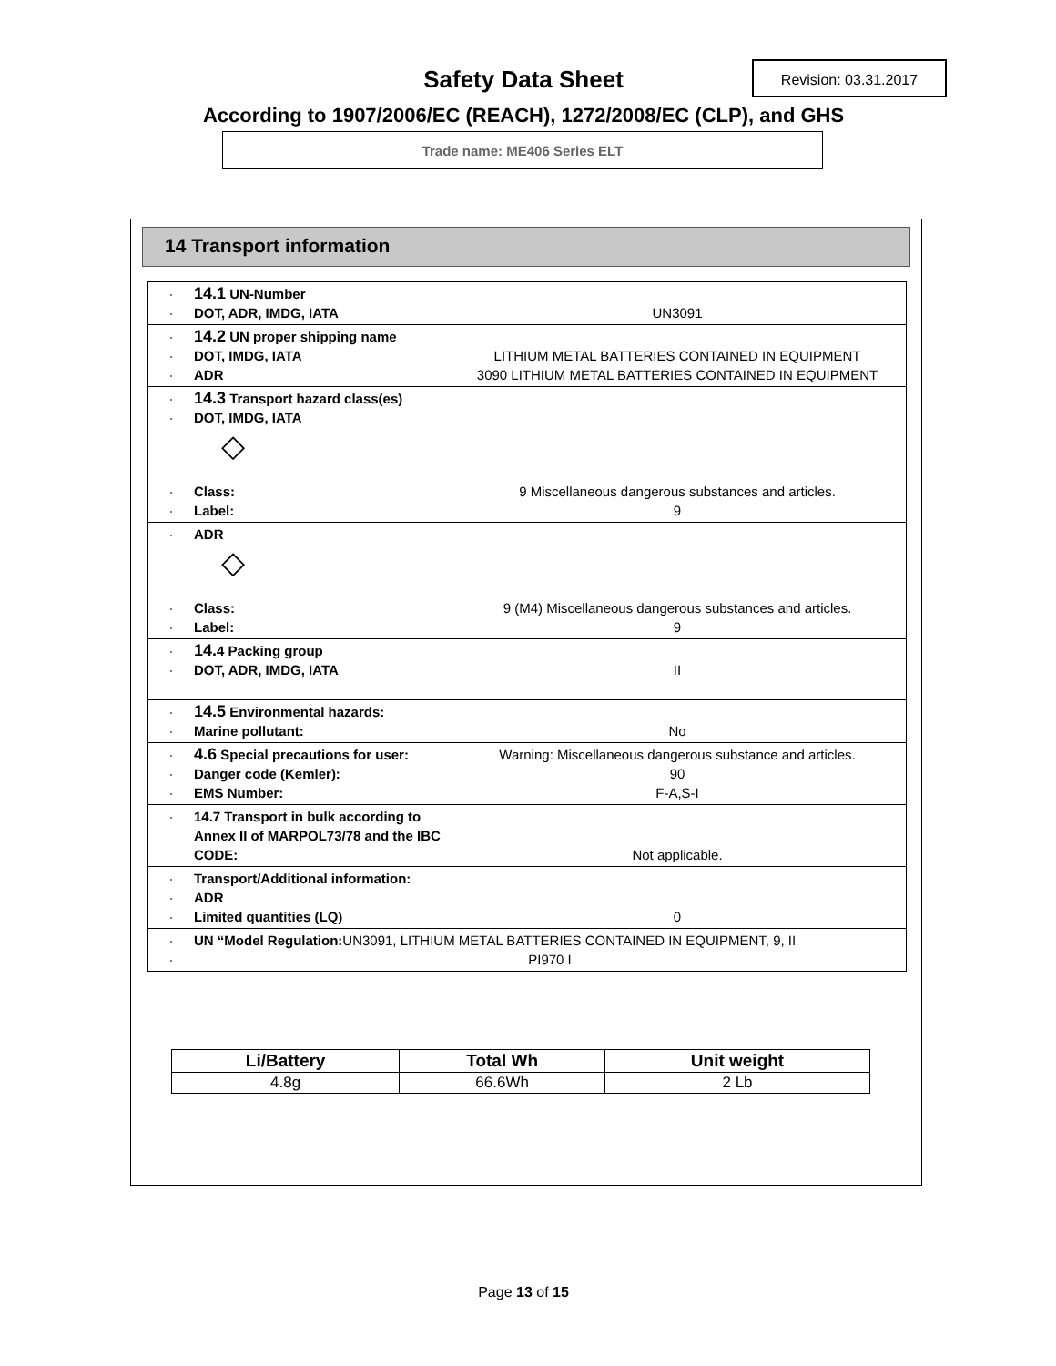Safety Data Sheet Revision: 03.31.2017
According to 1907/2006/EC (REACH), 1272/2008/EC (CLP), and GHS
Trade name: ME406 Series ELT
14 Transport information
· 14.1 UN-Number
· DOT, ADR, IMDG, IATA UN3091
· 14.2 UN proper shipping name
· DOT, IMDG, IATA LITHIUM METAL BATTERIES CONTAINED IN EQUIPMENT
· ADR 3090 LITHIUM METAL BATTERIES CONTAINED IN EQUIPMENT
· 14.3 Transport hazard class(es)
· DOT, IMDG, IATA
◇
· Class: 9 Miscellaneous dangerous substances and articles.
· Label: 9
· ADR
◇
· Class: 9 (M4) Miscellaneous dangerous substances and articles.
· Label: 9
· 14. 4 Packing group
· DOT, ADR, IMDG, IATA II
· 14.5 Environmental hazards:
· Marine pollutant: No
· 4.6 Special precautions for user: Warning: Miscellaneous dangerous substance and articles.
· Danger code (Kemler): 90
· EMS Number: F-A,S-I
· 14.7 Transport in bulk according to Annex II of MARPOL73/78 and the IBC CODE:
Not applicable.
· Transport/Additional information:
· ADR
· Limited quantities (LQ) 0
· UN “Model Regulation: UN3091, LITHIUM METAL BATTERIES CONTAINED IN EQUIPMENT, 9, II
· PI970 I
| Li/Battery | Total Wh | Unit weight |
| --- | --- | --- |
| 4.8g | 66.6Wh | 2 Lb |
Page 13 of 15